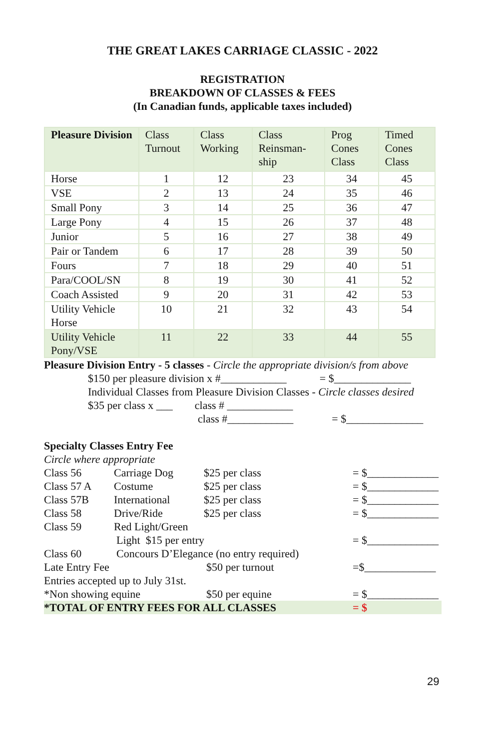THE GREAT LAKES CARRIAGE CLASSIC - 2022
REGISTRATION
BREAKDOWN OF CLASSES & FEES
(In Canadian funds, applicable taxes included)
| Pleasure Division | Class Turnout | Class Working | Class Reinsman-ship | Prog Cones Class | Timed Cones Class |
| --- | --- | --- | --- | --- | --- |
| Horse | 1 | 12 | 23 | 34 | 45 |
| VSE | 2 | 13 | 24 | 35 | 46 |
| Small Pony | 3 | 14 | 25 | 36 | 47 |
| Large Pony | 4 | 15 | 26 | 37 | 48 |
| Junior | 5 | 16 | 27 | 38 | 49 |
| Pair or Tandem | 6 | 17 | 28 | 39 | 50 |
| Fours | 7 | 18 | 29 | 40 | 51 |
| Para/COOL/SN | 8 | 19 | 30 | 41 | 52 |
| Coach Assisted | 9 | 20 | 31 | 42 | 53 |
| Utility Vehicle Horse | 10 | 21 | 32 | 43 | 54 |
| Utility Vehicle Pony/VSE | 11 | 22 | 33 | 44 | 55 |
Pleasure Division Entry - 5 classes - Circle the appropriate division/s from above
$150 per pleasure division x #____________ = $______________
Individual Classes from Pleasure Division Classes - Circle classes desired
$35 per class x ___ class # ____________
class #____________ = $______________
Specialty Classes Entry Fee
Circle where appropriate
Class 56 Carriage Dog $25 per class = $_____________
Class 57 A Costume $25 per class = $_____________
Class 57B International $25 per class = $_____________
Class 58 Drive/Ride $25 per class = $_____________
Class 59 Red Light/Green
Light $15 per entry = $_____________
Class 60 Concours D’Elegance (no entry required)
Late Entry Fee $50 per turnout =$_____________
Entries accepted up to July 31st.
*Non showing equine $50 per equine = $_____________
*TOTAL OF ENTRY FEES FOR ALL CLASSES = $
29